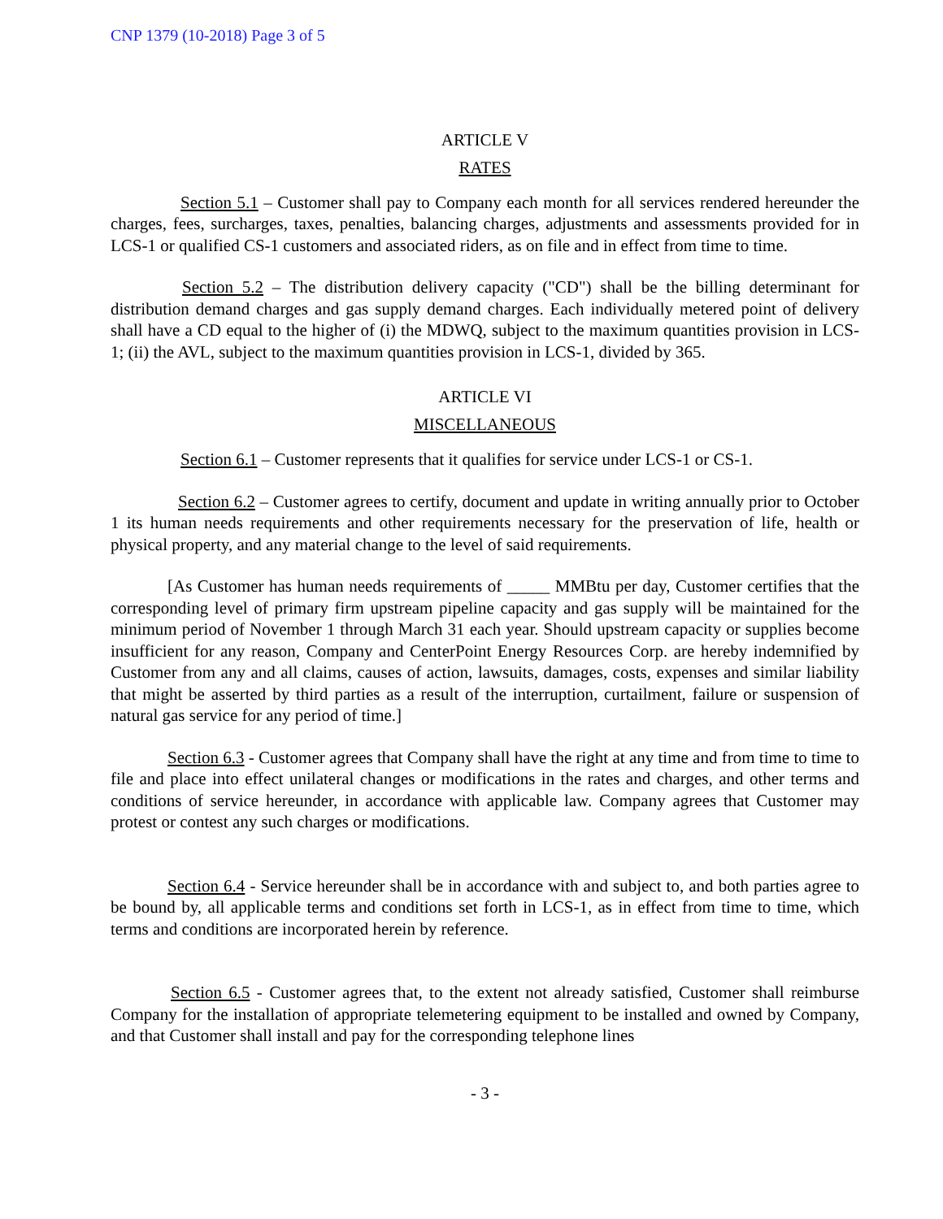CNP 1379 (10-2018) Page 3 of 5
ARTICLE V
RATES
Section 5.1 – Customer shall pay to Company each month for all services rendered hereunder the charges, fees, surcharges, taxes, penalties, balancing charges, adjustments and assessments provided for in LCS-1 or qualified CS-1 customers and associated riders, as on file and in effect from time to time.
Section 5.2 – The distribution delivery capacity ("CD") shall be the billing determinant for distribution demand charges and gas supply demand charges. Each individually metered point of delivery shall have a CD equal to the higher of (i) the MDWQ, subject to the maximum quantities provision in LCS-1; (ii) the AVL, subject to the maximum quantities provision in LCS-1, divided by 365.
ARTICLE VI
MISCELLANEOUS
Section 6.1 – Customer represents that it qualifies for service under LCS-1 or CS-1.
Section 6.2 – Customer agrees to certify, document and update in writing annually prior to October 1 its human needs requirements and other requirements necessary for the preservation of life, health or physical property, and any material change to the level of said requirements.
[As Customer has human needs requirements of _____ MMBtu per day, Customer certifies that the corresponding level of primary firm upstream pipeline capacity and gas supply will be maintained for the minimum period of November 1 through March 31 each year. Should upstream capacity or supplies become insufficient for any reason, Company and CenterPoint Energy Resources Corp. are hereby indemnified by Customer from any and all claims, causes of action, lawsuits, damages, costs, expenses and similar liability that might be asserted by third parties as a result of the interruption, curtailment, failure or suspension of natural gas service for any period of time.]
Section 6.3 - Customer agrees that Company shall have the right at any time and from time to time to file and place into effect unilateral changes or modifications in the rates and charges, and other terms and conditions of service hereunder, in accordance with applicable law. Company agrees that Customer may protest or contest any such charges or modifications.
Section 6.4 - Service hereunder shall be in accordance with and subject to, and both parties agree to be bound by, all applicable terms and conditions set forth in LCS-1, as in effect from time to time, which terms and conditions are incorporated herein by reference.
Section 6.5 - Customer agrees that, to the extent not already satisfied, Customer shall reimburse Company for the installation of appropriate telemetering equipment to be installed and owned by Company, and that Customer shall install and pay for the corresponding telephone lines
- 3 -